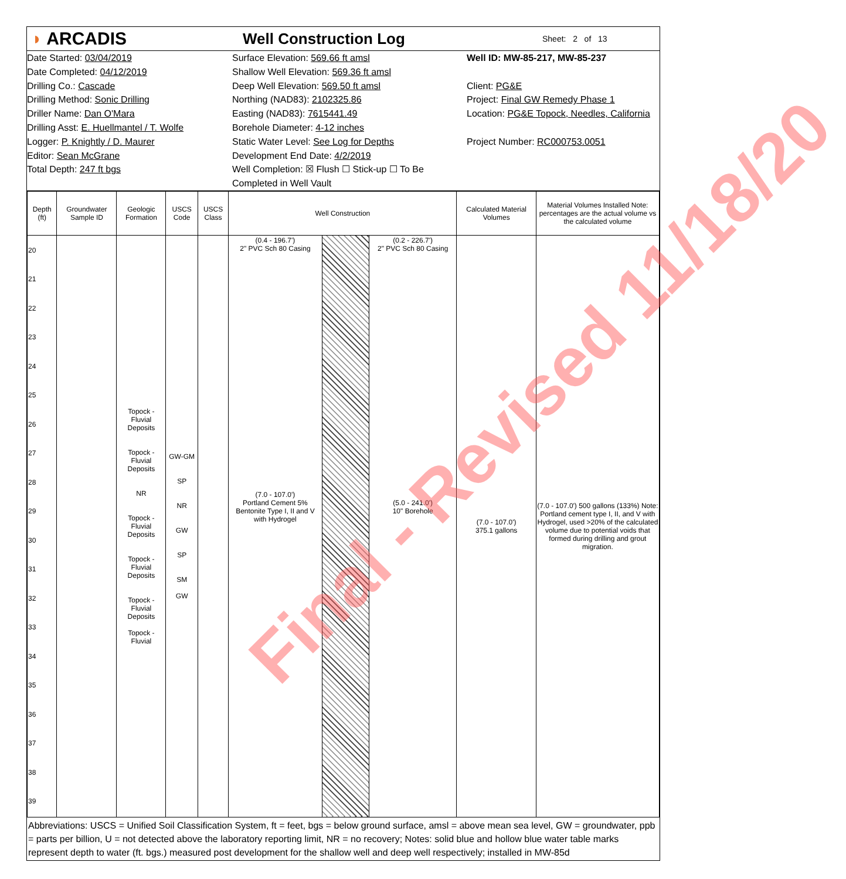◗ ARCADIS
Well Construction Log
Sheet: 2 of 13
Date Started: 03/04/2019
Date Completed: 04/12/2019
Drilling Co.: Cascade
Drilling Method: Sonic Drilling
Driller Name: Dan O'Mara
Drilling Asst: E. Huellmantel / T. Wolfe
Logger: P. Knightly / D. Maurer
Editor: Sean McGrane
Total Depth: 247 ft bgs
Surface Elevation: 569.66 ft amsl
Shallow Well Elevation: 569.36 ft amsl
Deep Well Elevation: 569.50 ft amsl
Northing (NAD83): 2102325.86
Easting (NAD83): 7615441.49
Borehole Diameter: 4-12 inches
Static Water Level: See Log for Depths
Development End Date: 4/2/2019
Well Completion: ☒ Flush ☐ Stick-up ☐ To Be Completed in Well Vault
Well ID: MW-85-217, MW-85-237
Client: PG&E
Project: Final GW Remedy Phase 1
Location: PG&E Topock, Needles, California
Project Number: RC000753.0051
| Depth (ft) | Groundwater Sample ID | Geologic Formation | USCS Code | USCS Class | Well Construction | | | Calculated Material Volumes | Material Volumes Installed Note: percentages are the actual volume vs the calculated volume |
| --- | --- | --- | --- | --- | --- | --- | --- | --- | --- |
| 20 21 22 23 24 25 26 27 28 29 30 31 32 33 34 35 36 37 38 39 | | Topock - Fluvial Deposits Topock - Fluvial Deposits NR Topock - Fluvial Deposits Topock - Fluvial Deposits Topock - Fluvial Deposits Topock - Fluvial | GW-GM SP NR GW SP SM GW | | (0.4 - 196.7') 2" PVC Sch 80 Casing (7.0 - 107.0') Portland Cement 5% Bentonite Type I, II and V with Hydrogel | | (0.2 - 226.7') 2" PVC Sch 80 Casing (5.0 - 241.0') 10" Borehole | (7.0 - 107.0') 375.1 gallons | (7.0 - 107.0') 500 gallons (133%) Note: Portland cement type I, II, and V with Hydrogel, used >20% of the calculated volume due to potential voids that formed during drilling and grout migration. |
Abbreviations: USCS = Unified Soil Classification System, ft = feet, bgs = below ground surface, amsl = above mean sea level, GW = groundwater, ppb = parts per billion, U = not detected above the laboratory reporting limit, NR = no recovery; Notes: solid blue and hollow blue water table marks represent depth to water (ft. bgs.) measured post development for the shallow well and deep well respectively; installed in MW-85d
Final - Revised 11/18/20